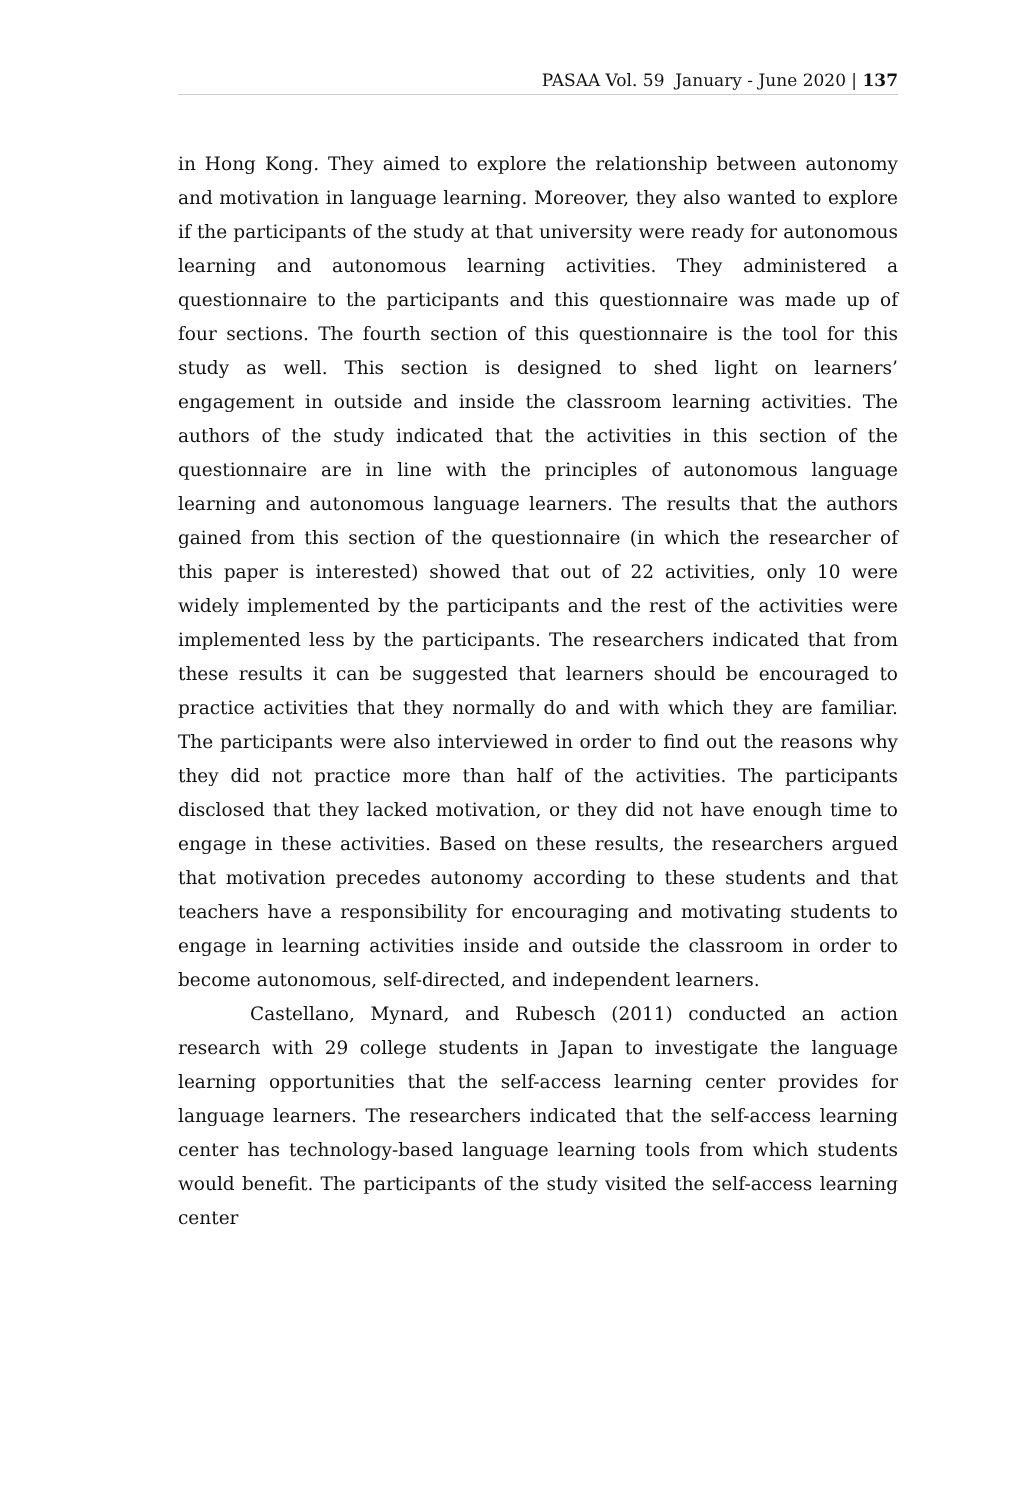PASAA Vol. 59 January - June 2020 | 137
in Hong Kong. They aimed to explore the relationship between autonomy and motivation in language learning. Moreover, they also wanted to explore if the participants of the study at that university were ready for autonomous learning and autonomous learning activities. They administered a questionnaire to the participants and this questionnaire was made up of four sections. The fourth section of this questionnaire is the tool for this study as well. This section is designed to shed light on learners’ engagement in outside and inside the classroom learning activities. The authors of the study indicated that the activities in this section of the questionnaire are in line with the principles of autonomous language learning and autonomous language learners. The results that the authors gained from this section of the questionnaire (in which the researcher of this paper is interested) showed that out of 22 activities, only 10 were widely implemented by the participants and the rest of the activities were implemented less by the participants. The researchers indicated that from these results it can be suggested that learners should be encouraged to practice activities that they normally do and with which they are familiar. The participants were also interviewed in order to find out the reasons why they did not practice more than half of the activities. The participants disclosed that they lacked motivation, or they did not have enough time to engage in these activities. Based on these results, the researchers argued that motivation precedes autonomy according to these students and that teachers have a responsibility for encouraging and motivating students to engage in learning activities inside and outside the classroom in order to become autonomous, self-directed, and independent learners.
Castellano, Mynard, and Rubesch (2011) conducted an action research with 29 college students in Japan to investigate the language learning opportunities that the self-access learning center provides for language learners. The researchers indicated that the self-access learning center has technology-based language learning tools from which students would benefit. The participants of the study visited the self-access learning center